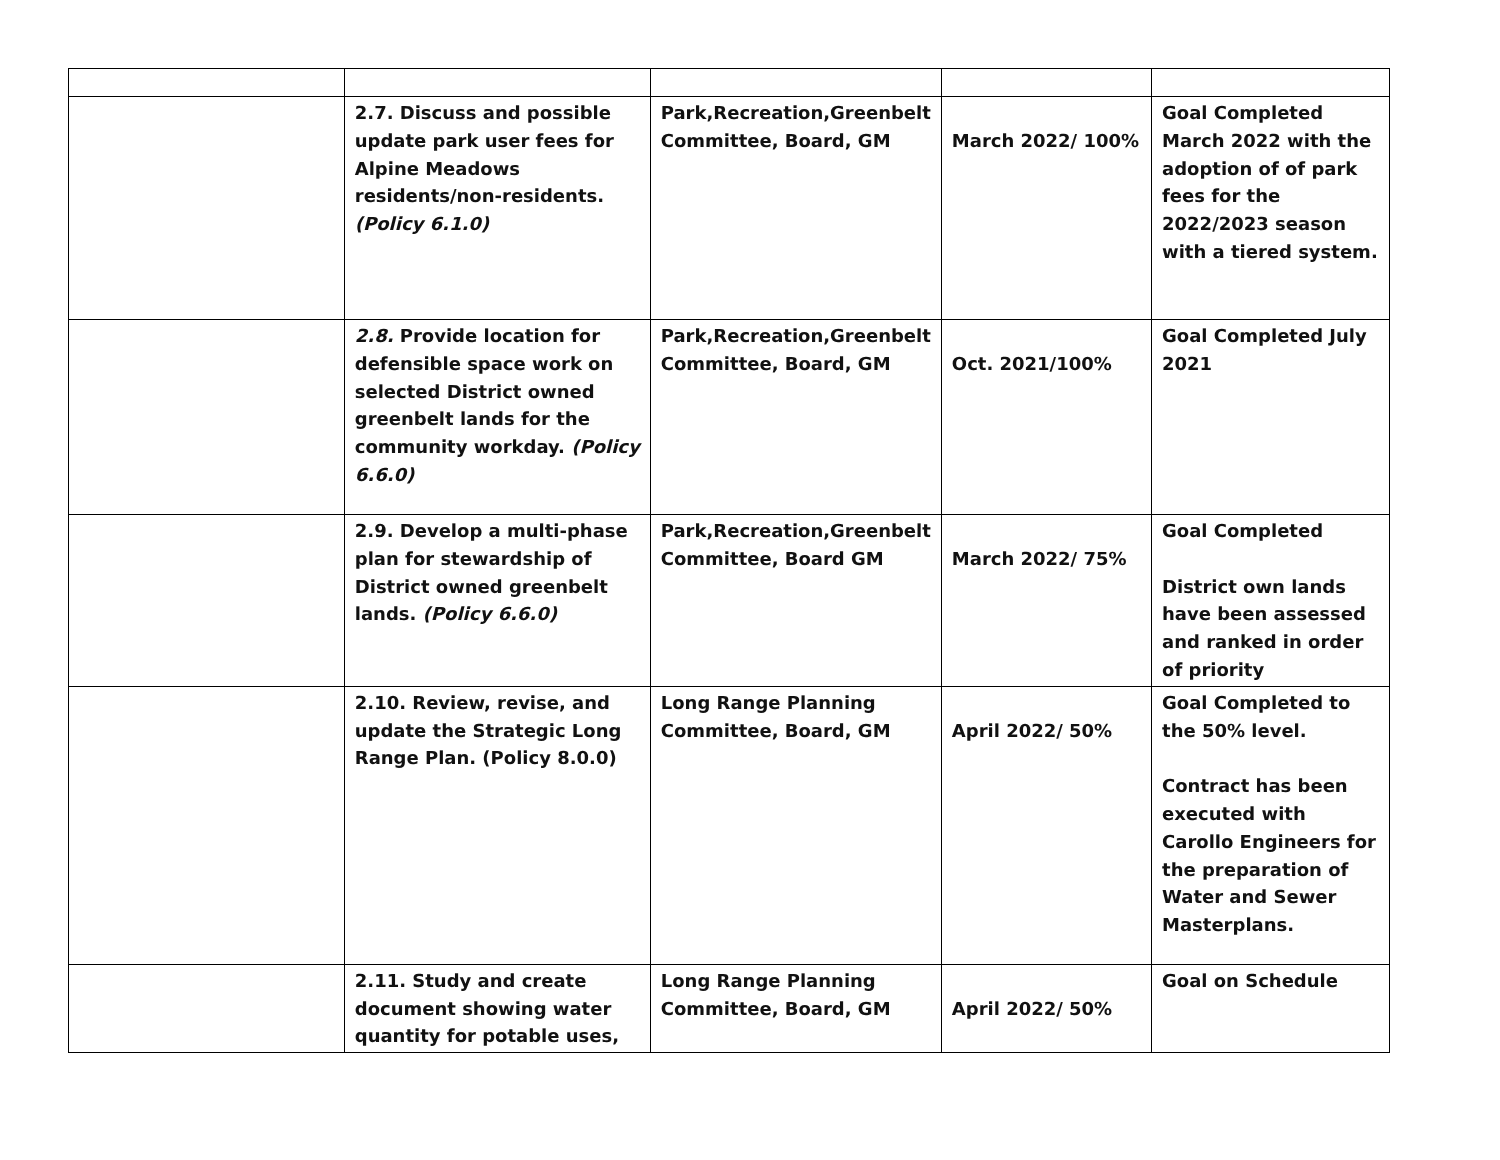| | 2.7. Discuss and possible update park user fees for Alpine Meadows residents/non-residents. (Policy 6.1.0) | Park,Recreation,Greenbelt Committee, Board, GM | March 2022/ 100% | Goal Completed March 2022 with the adoption of of park fees for the 2022/2023 season with a tiered system. |
| | 2.8. Provide location for defensible space work on selected District owned greenbelt lands for the community workday. (Policy 6.6.0) | Park,Recreation,Greenbelt Committee, Board, GM | Oct. 2021/100% | Goal Completed July 2021 |
| | 2.9. Develop a multi-phase plan for stewardship of District owned greenbelt lands. (Policy 6.6.0) | Park,Recreation,Greenbelt Committee, Board GM | March 2022/ 75% | Goal Completed District own lands have been assessed and ranked in order of priority |
| | 2.10. Review, revise, and update the Strategic Long Range Plan. (Policy 8.0.0) | Long Range Planning Committee, Board, GM | April 2022/ 50% | Goal Completed to the 50% level. Contract has been executed with Carollo Engineers for the preparation of Water and Sewer Masterplans. |
| | 2.11. Study and create document showing water quantity for potable uses, | Long Range Planning Committee, Board, GM | April 2022/ 50% | Goal on Schedule |